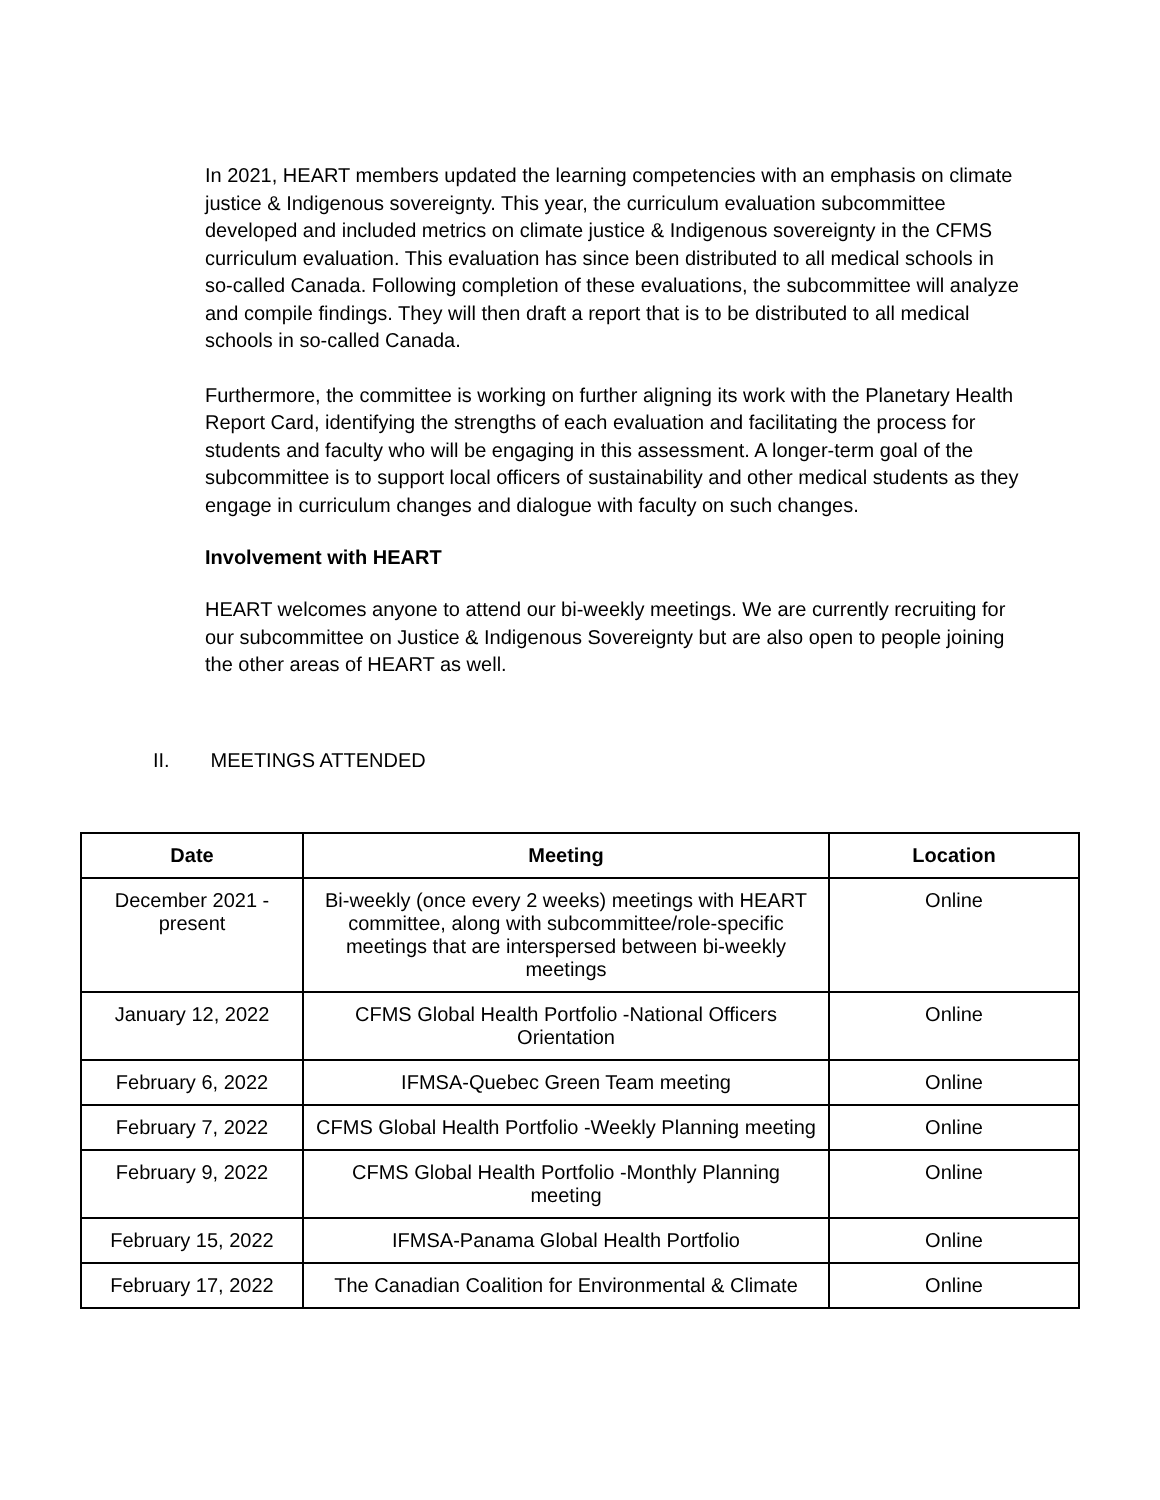In 2021, HEART members updated the learning competencies with an emphasis on climate justice & Indigenous sovereignty. This year, the curriculum evaluation subcommittee developed and included metrics on climate justice & Indigenous sovereignty in the CFMS curriculum evaluation. This evaluation has since been distributed to all medical schools in so-called Canada. Following completion of these evaluations, the subcommittee will analyze and compile findings. They will then draft a report that is to be distributed to all medical schools in so-called Canada.
Furthermore, the committee is working on further aligning its work with the Planetary Health Report Card, identifying the strengths of each evaluation and facilitating the process for students and faculty who will be engaging in this assessment. A longer-term goal of the subcommittee is to support local officers of sustainability and other medical students as they engage in curriculum changes and dialogue with faculty on such changes.
Involvement with HEART
HEART welcomes anyone to attend our bi-weekly meetings. We are currently recruiting for our subcommittee on Justice & Indigenous Sovereignty but are also open to people joining the other areas of HEART as well.
II. MEETINGS ATTENDED
| Date | Meeting | Location |
| --- | --- | --- |
| December 2021 - present | Bi-weekly (once every 2 weeks) meetings with HEART committee, along with subcommittee/role-specific meetings that are interspersed between bi-weekly meetings | Online |
| January 12, 2022 | CFMS Global Health Portfolio -National Officers Orientation | Online |
| February 6, 2022 | IFMSA-Quebec Green Team meeting | Online |
| February 7, 2022 | CFMS Global Health Portfolio -Weekly Planning meeting | Online |
| February 9, 2022 | CFMS Global Health Portfolio -Monthly Planning meeting | Online |
| February 15, 2022 | IFMSA-Panama Global Health Portfolio | Online |
| February 17, 2022 | The Canadian Coalition for Environmental & Climate | Online |